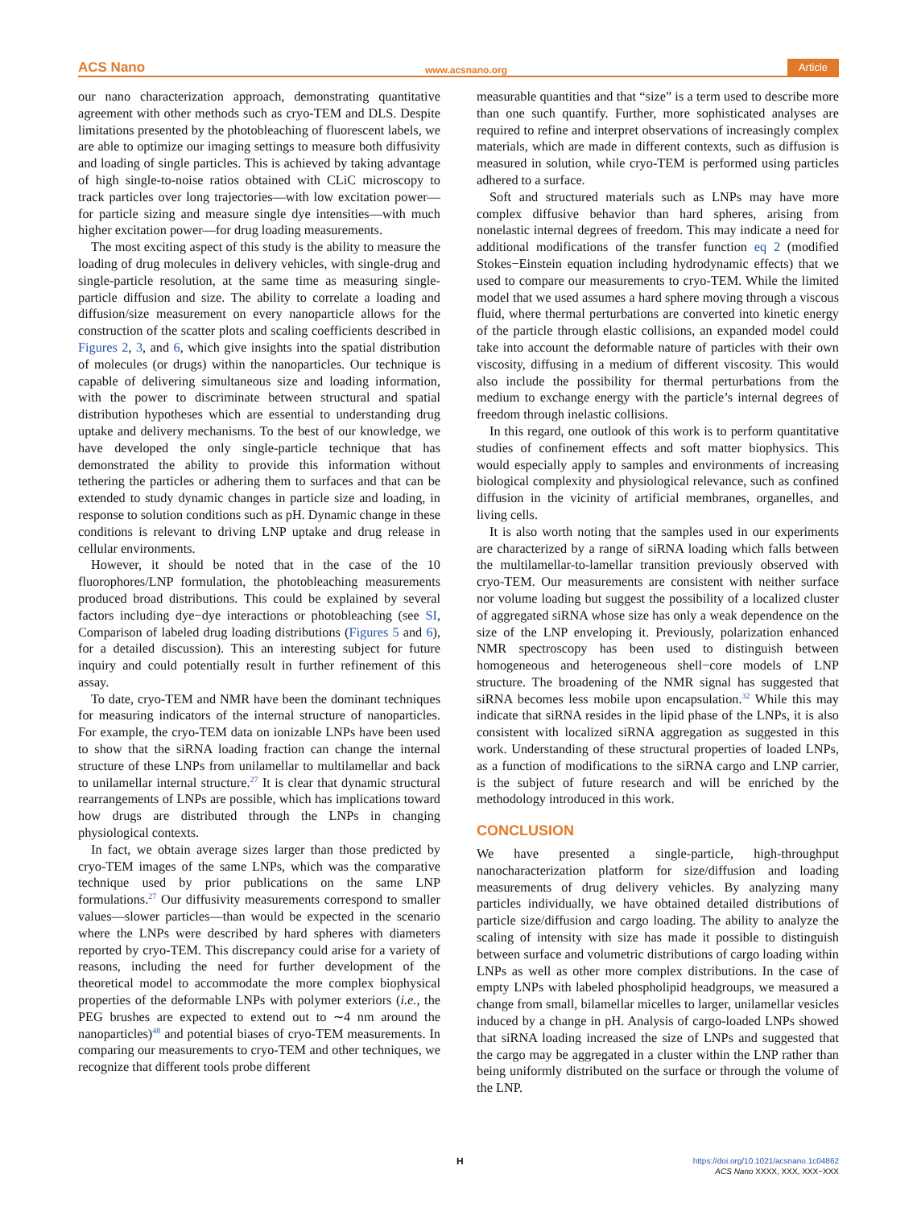ACS Nano www.acsnano.org Article
our nano characterization approach, demonstrating quantitative agreement with other methods such as cryo-TEM and DLS. Despite limitations presented by the photobleaching of fluorescent labels, we are able to optimize our imaging settings to measure both diffusivity and loading of single particles. This is achieved by taking advantage of high single-to-noise ratios obtained with CLiC microscopy to track particles over long trajectories—with low excitation power—for particle sizing and measure single dye intensities—with much higher excitation power—for drug loading measurements.
The most exciting aspect of this study is the ability to measure the loading of drug molecules in delivery vehicles, with single-drug and single-particle resolution, at the same time as measuring single-particle diffusion and size. The ability to correlate a loading and diffusion/size measurement on every nanoparticle allows for the construction of the scatter plots and scaling coefficients described in Figures 2, 3, and 6, which give insights into the spatial distribution of molecules (or drugs) within the nanoparticles. Our technique is capable of delivering simultaneous size and loading information, with the power to discriminate between structural and spatial distribution hypotheses which are essential to understanding drug uptake and delivery mechanisms. To the best of our knowledge, we have developed the only single-particle technique that has demonstrated the ability to provide this information without tethering the particles or adhering them to surfaces and that can be extended to study dynamic changes in particle size and loading, in response to solution conditions such as pH. Dynamic change in these conditions is relevant to driving LNP uptake and drug release in cellular environments.
However, it should be noted that in the case of the 10 fluorophores/LNP formulation, the photobleaching measurements produced broad distributions. This could be explained by several factors including dye−dye interactions or photobleaching (see SI, Comparison of labeled drug loading distributions (Figures 5 and 6), for a detailed discussion). This an interesting subject for future inquiry and could potentially result in further refinement of this assay.
To date, cryo-TEM and NMR have been the dominant techniques for measuring indicators of the internal structure of nanoparticles. For example, the cryo-TEM data on ionizable LNPs have been used to show that the siRNA loading fraction can change the internal structure of these LNPs from unilamellar to multilamellar and back to unilamellar internal structure.<sup>27</sup> It is clear that dynamic structural rearrangements of LNPs are possible, which has implications toward how drugs are distributed through the LNPs in changing physiological contexts.
In fact, we obtain average sizes larger than those predicted by cryo-TEM images of the same LNPs, which was the comparative technique used by prior publications on the same LNP formulations.<sup>27</sup> Our diffusivity measurements correspond to smaller values—slower particles—than would be expected in the scenario where the LNPs were described by hard spheres with diameters reported by cryo-TEM. This discrepancy could arise for a variety of reasons, including the need for further development of the theoretical model to accommodate the more complex biophysical properties of the deformable LNPs with polymer exteriors (i.e., the PEG brushes are expected to extend out to ∼4 nm around the nanoparticles)<sup>48</sup> and potential biases of cryo-TEM measurements. In comparing our measurements to cryo-TEM and other techniques, we recognize that different tools probe different
measurable quantities and that “size” is a term used to describe more than one such quantify. Further, more sophisticated analyses are required to refine and interpret observations of increasingly complex materials, which are made in different contexts, such as diffusion is measured in solution, while cryo-TEM is performed using particles adhered to a surface.
Soft and structured materials such as LNPs may have more complex diffusive behavior than hard spheres, arising from nonelastic internal degrees of freedom. This may indicate a need for additional modifications of the transfer function eq 2 (modified Stokes−Einstein equation including hydrodynamic effects) that we used to compare our measurements to cryo-TEM. While the limited model that we used assumes a hard sphere moving through a viscous fluid, where thermal perturbations are converted into kinetic energy of the particle through elastic collisions, an expanded model could take into account the deformable nature of particles with their own viscosity, diffusing in a medium of different viscosity. This would also include the possibility for thermal perturbations from the medium to exchange energy with the particle’s internal degrees of freedom through inelastic collisions.
In this regard, one outlook of this work is to perform quantitative studies of confinement effects and soft matter biophysics. This would especially apply to samples and environments of increasing biological complexity and physiological relevance, such as confined diffusion in the vicinity of artificial membranes, organelles, and living cells.
It is also worth noting that the samples used in our experiments are characterized by a range of siRNA loading which falls between the multilamellar-to-lamellar transition previously observed with cryo-TEM. Our measurements are consistent with neither surface nor volume loading but suggest the possibility of a localized cluster of aggregated siRNA whose size has only a weak dependence on the size of the LNP enveloping it. Previously, polarization enhanced NMR spectroscopy has been used to distinguish between homogeneous and heterogeneous shell−core models of LNP structure. The broadening of the NMR signal has suggested that siRNA becomes less mobile upon encapsulation.<sup>32</sup> While this may indicate that siRNA resides in the lipid phase of the LNPs, it is also consistent with localized siRNA aggregation as suggested in this work. Understanding of these structural properties of loaded LNPs, as a function of modifications to the siRNA cargo and LNP carrier, is the subject of future research and will be enriched by the methodology introduced in this work.
CONCLUSION
We have presented a single-particle, high-throughput nanocharacterization platform for size/diffusion and loading measurements of drug delivery vehicles. By analyzing many particles individually, we have obtained detailed distributions of particle size/diffusion and cargo loading. The ability to analyze the scaling of intensity with size has made it possible to distinguish between surface and volumetric distributions of cargo loading within LNPs as well as other more complex distributions. In the case of empty LNPs with labeled phospholipid headgroups, we measured a change from small, bilamellar micelles to larger, unilamellar vesicles induced by a change in pH. Analysis of cargo-loaded LNPs showed that siRNA loading increased the size of LNPs and suggested that the cargo may be aggregated in a cluster within the LNP rather than being uniformly distributed on the surface or through the volume of the LNP.
H https://doi.org/10.1021/acsnano.1c04862
ACS Nano XXXX, XXX, XXX−XXX